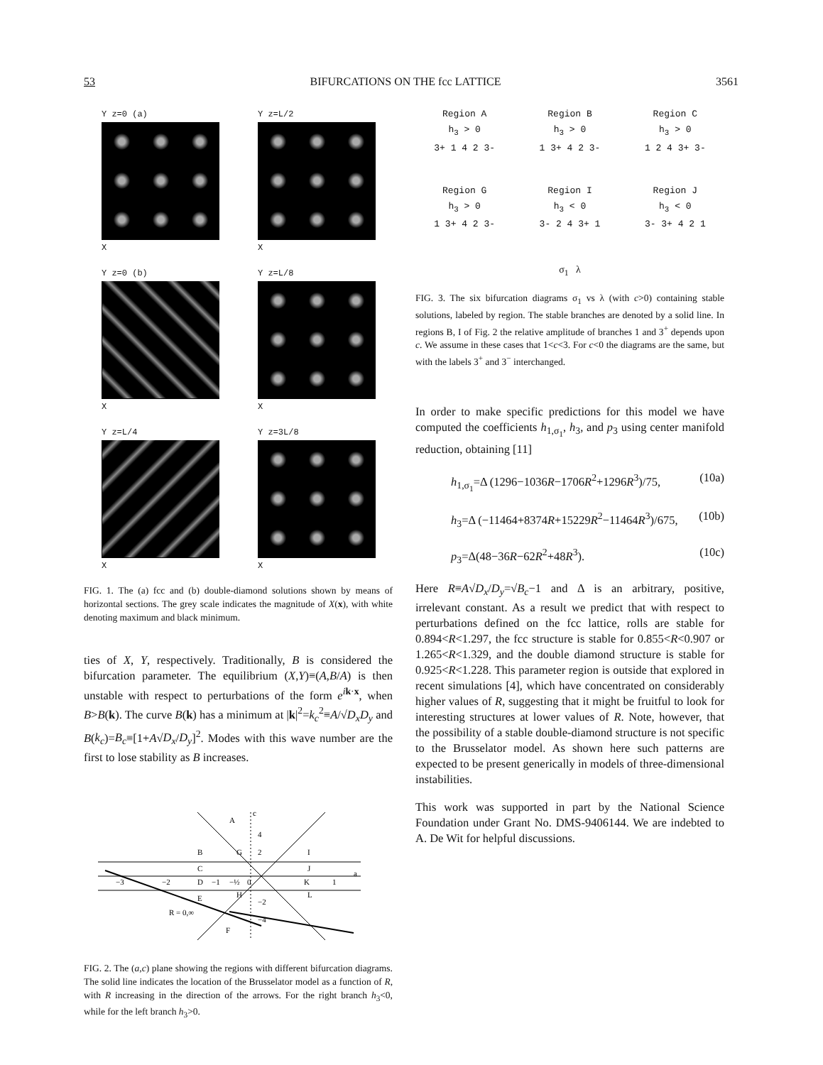53 BIFURCATIONS ON THE fcc LATTICE 3561
Y z=0 (a)
X
Y z=L/2
X
Y z=0 (b)
X
Y z=L/8
X
Y z=L/4
X
Y z=3L/8
X
FIG. 1. The (a) fcc and (b) double-diamond solutions shown by means of horizontal sections. The grey scale indicates the magnitude of X(x), with white denoting maximum and black minimum.
ties of X, Y, respectively. Traditionally, B is considered the bifurcation parameter. The equilibrium (X,Y)≡(A,B/A) is then unstable with respect to perturbations of the form e<sup>ik·x</sup>, when B>B(k). The curve B(k) has a minimum at |k|<sup>2</sup>=k<sub>c</sub><sup>2</sup>≡A/√D<sub>x</sub>D<sub>y</sub> and B(k<sub>c</sub>)=B<sub>c</sub>≡[1+A√D<sub>x</sub>/D<sub>y</sub>]<sup>2</sup>. Modes with this wave number are the first to lose stability as B increases.
A
B
G
I
C
J
−3
−2
D
−1
−½
0
K
1
a
E
H
−2
L
R = 0,∞
F
−4
4
2
c
FIG. 2. The (a,c) plane showing the regions with different bifurcation diagrams. The solid line indicates the location of the Brusselator model as a function of R, with R increasing in the direction of the arrows. For the right branch h<sub>3</sub><0, while for the left branch h<sub>3</sub>>0.
Region A
h<sub>3</sub> > 0
3+ 1 4 2 3-
Region B
h<sub>3</sub> > 0
1 3+ 4 2 3-
Region C
h<sub>3</sub> > 0
1 2 4 3+ 3-
Region G
h<sub>3</sub> > 0
1 3+ 4 2 3-
Region I
h<sub>3</sub> < 0
3- 2 4 3+ 1
Region J
h<sub>3</sub> < 0
3- 3+ 4 2 1
σ<sub>1</sub> λ
FIG. 3. The six bifurcation diagrams σ<sub>1</sub> vs λ (with c>0) containing stable solutions, labeled by region. The stable branches are denoted by a solid line. In regions B, I of Fig. 2 the relative amplitude of branches 1 and 3<sup>+</sup> depends upon c. We assume in these cases that 1<c<3. For c<0 the diagrams are the same, but with the labels 3<sup>+</sup> and 3<sup>−</sup> interchanged.
In order to make specific predictions for this model we have computed the coefficients h<sub>1,σ<sub>1</sub></sub>, h<sub>3</sub>, and p<sub>3</sub> using center manifold reduction, obtaining [11]
h<sub>1,σ<sub>1</sub></sub>=Δ (1296−1036R−1706R<sup>2</sup>+1296R<sup>3</sup>)/75, (10a)
h<sub>3</sub>=Δ (−11464+8374R+15229R<sup>2</sup>−11464R<sup>3</sup>)/675, (10b)
p<sub>3</sub>=Δ(48−36R−62R<sup>2</sup>+48R<sup>3</sup>). (10c)
Here R≡A√D<sub>x</sub>/D<sub>y</sub>=√B<sub>c</sub>−1 and Δ is an arbitrary, positive, irrelevant constant. As a result we predict that with respect to perturbations defined on the fcc lattice, rolls are stable for 0.894<R<1.297, the fcc structure is stable for 0.855<R<0.907 or 1.265<R<1.329, and the double diamond structure is stable for 0.925<R<1.228. This parameter region is outside that explored in recent simulations [4], which have concentrated on considerably higher values of R, suggesting that it might be fruitful to look for interesting structures at lower values of R. Note, however, that the possibility of a stable double-diamond structure is not specific to the Brusselator model. As shown here such patterns are expected to be present generically in models of three-dimensional instabilities.
This work was supported in part by the National Science Foundation under Grant No. DMS-9406144. We are indebted to A. De Wit for helpful discussions.